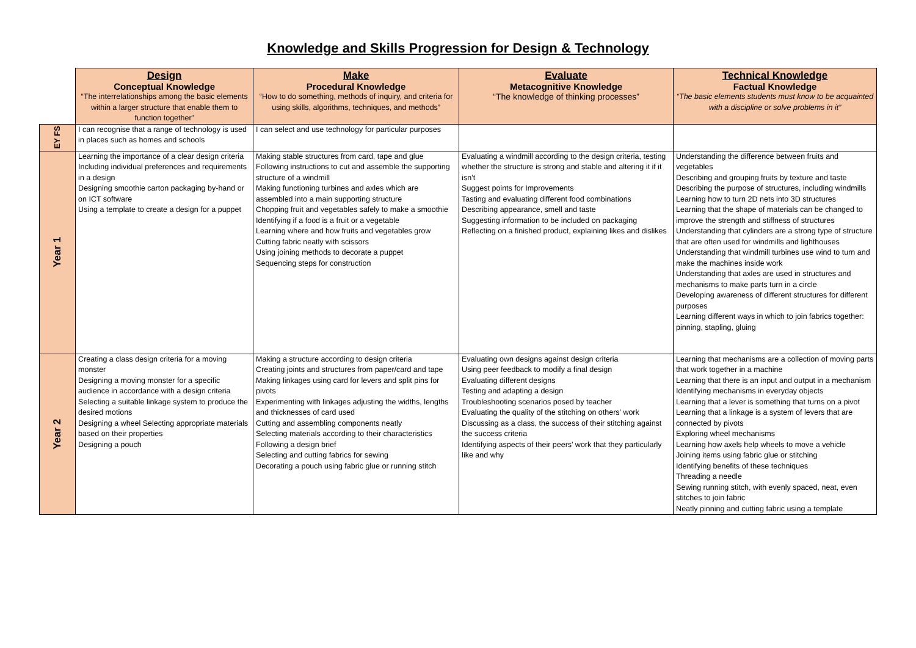Knowledge and Skills Progression for Design & Technology
| | Design Conceptual Knowledge “The interrelationships among the basic elements within a larger structure that enable them to function together” | Make Procedural Knowledge “How to do something, methods of inquiry, and criteria for using skills, algorithms, techniques, and methods” | Evaluate Metacognitive Knowledge “The knowledge of thinking processes” | Technical Knowledge Factual Knowledge “The basic elements students must know to be acquainted with a discipline or solve problems in it” |
| --- | --- | --- | --- | --- |
| EY FS | I can recognise that a range of technology is used in places such as homes and schools | I can select and use technology for particular purposes | | |
| Year 1 | Learning the importance of a clear design criteria Including individual preferences and requirements in a design Designing smoothie carton packaging by-hand or on ICT software Using a template to create a design for a puppet | Making stable structures from card, tape and glue Following instructions to cut and assemble the supporting structure of a windmill Making functioning turbines and axles which are assembled into a main supporting structure Chopping fruit and vegetables safely to make a smoothie Identifying if a food is a fruit or a vegetable Learning where and how fruits and vegetables grow Cutting fabric neatly with scissors Using joining methods to decorate a puppet Sequencing steps for construction | Evaluating a windmill according to the design criteria, testing whether the structure is strong and stable and altering it if it isn’t Suggest points for Improvements Tasting and evaluating different food combinations Describing appearance, smell and taste Suggesting information to be included on packaging Reflecting on a finished product, explaining likes and dislikes | Understanding the difference between fruits and vegetables Describing and grouping fruits by texture and taste Describing the purpose of structures, including windmills Learning how to turn 2D nets into 3D structures Learning that the shape of materials can be changed to improve the strength and stiffness of structures Understanding that cylinders are a strong type of structure that are often used for windmills and lighthouses Understanding that windmill turbines use wind to turn and make the machines inside work Understanding that axles are used in structures and mechanisms to make parts turn in a circle Developing awareness of different structures for different purposes Learning different ways in which to join fabrics together: pinning, stapling, gluing |
| Year 2 | Creating a class design criteria for a moving monster Designing a moving monster for a specific audience in accordance with a design criteria Selecting a suitable linkage system to produce the desired motions Designing a wheel Selecting appropriate materials based on their properties Designing a pouch | Making a structure according to design criteria Creating joints and structures from paper/card and tape Making linkages using card for levers and split pins for pivots Experimenting with linkages adjusting the widths, lengths and thicknesses of card used Cutting and assembling components neatly Selecting materials according to their characteristics Following a design brief Selecting and cutting fabrics for sewing Decorating a pouch using fabric glue or running stitch | Evaluating own designs against design criteria Using peer feedback to modify a final design Evaluating different designs Testing and adapting a design Troubleshooting scenarios posed by teacher Evaluating the quality of the stitching on others’ work Discussing as a class, the success of their stitching against the success criteria Identifying aspects of their peers’ work that they particularly like and why | Learning that mechanisms are a collection of moving parts that work together in a machine Learning that there is an input and output in a mechanism Identifying mechanisms in everyday objects Learning that a lever is something that turns on a pivot Learning that a linkage is a system of levers that are connected by pivots Exploring wheel mechanisms Learning how axels help wheels to move a vehicle Joining items using fabric glue or stitching Identifying benefits of these techniques Threading a needle Sewing running stitch, with evenly spaced, neat, even stitches to join fabric Neatly pinning and cutting fabric using a template |